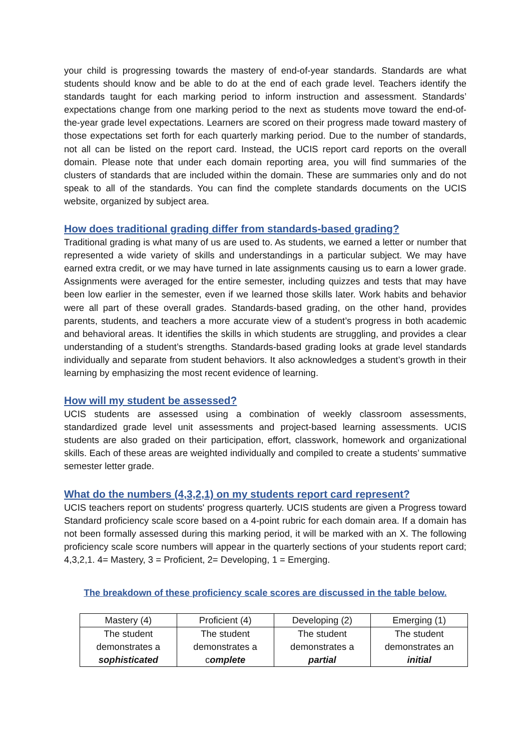your child is progressing towards the mastery of end-of-year standards. Standards are what students should know and be able to do at the end of each grade level. Teachers identify the standards taught for each marking period to inform instruction and assessment. Standards’ expectations change from one marking period to the next as students move toward the end-of-the-year grade level expectations. Learners are scored on their progress made toward mastery of those expectations set forth for each quarterly marking period. Due to the number of standards, not all can be listed on the report card. Instead, the UCIS report card reports on the overall domain. Please note that under each domain reporting area, you will find summaries of the clusters of standards that are included within the domain. These are summaries only and do not speak to all of the standards. You can find the complete standards documents on the UCIS website, organized by subject area.
How does traditional grading differ from standards-based grading?
Traditional grading is what many of us are used to. As students, we earned a letter or number that represented a wide variety of skills and understandings in a particular subject. We may have earned extra credit, or we may have turned in late assignments causing us to earn a lower grade. Assignments were averaged for the entire semester, including quizzes and tests that may have been low earlier in the semester, even if we learned those skills later. Work habits and behavior were all part of these overall grades. Standards-based grading, on the other hand, provides parents, students, and teachers a more accurate view of a student’s progress in both academic and behavioral areas. It identifies the skills in which students are struggling, and provides a clear understanding of a student’s strengths. Standards-based grading looks at grade level standards individually and separate from student behaviors. It also acknowledges a student’s growth in their learning by emphasizing the most recent evidence of learning.
How will my student be assessed?
UCIS students are assessed using a combination of weekly classroom assessments, standardized grade level unit assessments and project-based learning assessments. UCIS students are also graded on their participation, effort, classwork, homework and organizational skills. Each of these areas are weighted individually and compiled to create a students’ summative semester letter grade.
What do the numbers (4,3,2,1) on my students report card represent?
UCIS teachers report on students' progress quarterly. UCIS students are given a Progress toward Standard proficiency scale score based on a 4-point rubric for each domain area. If a domain has not been formally assessed during this marking period, it will be marked with an X. The following proficiency scale score numbers will appear in the quarterly sections of your students report card; 4,3,2,1. 4= Mastery, 3 = Proficient, 2= Developing, 1 = Emerging.
The breakdown of these proficiency scale scores are discussed in the table below.
| Mastery (4) | Proficient (4) | Developing (2) | Emerging (1) |
| The student demonstrates a sophisticated | The student demonstrates a c omplete | The student demonstrates a partial | The student demonstrates an initial |